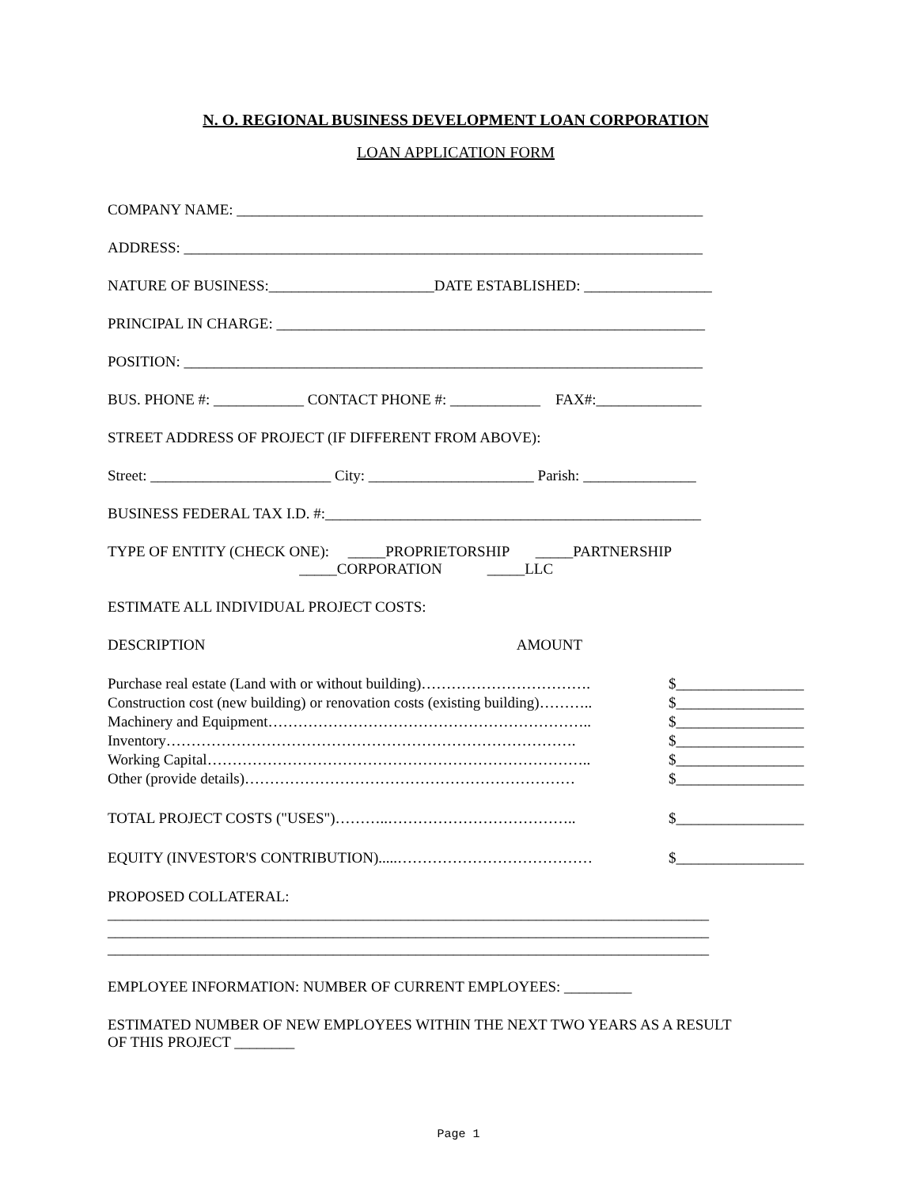N. O. REGIONAL BUSINESS DEVELOPMENT LOAN CORPORATION
LOAN APPLICATION FORM
COMPANY NAME: ______________________________________________________________
ADDRESS: _____________________________________________________________________
NATURE OF BUSINESS:______________________DATE ESTABLISHED: _________________
PRINCIPAL IN CHARGE: _________________________________________________________
POSITION: _____________________________________________________________________
BUS. PHONE #: ____________ CONTACT PHONE #: ____________ FAX#:______________
STREET ADDRESS OF PROJECT (IF DIFFERENT FROM ABOVE):
Street: ________________________ City: ______________________ Parish: _______________
BUSINESS FEDERAL TAX I.D. #:__________________________________________________
TYPE OF ENTITY (CHECK ONE): _____PROPRIETORSHIP _____PARTNERSHIP _____CORPORATION _____LLC
ESTIMATE ALL INDIVIDUAL PROJECT COSTS:
DESCRIPTION AMOUNT
Purchase real estate (Land with or without building)……………………………. $_________________
Construction cost (new building) or renovation costs (existing building)……….. $_________________
Machinery and Equipment……………………………………………………….. $_________________
Inventory………………………………………………………………………. $_________________
Working Capital………………………………………………………………….. $_________________
Other (provide details)………………………………………………………… $_________________
TOTAL PROJECT COSTS ("USES")………..……………………………….. $_________________
EQUITY (INVESTOR'S CONTRIBUTION).....………………………………… $_________________
PROPOSED COLLATERAL: ________________________________________________________________________________ ________________________________________________________________________________ ________________________________________________________________________________
EMPLOYEE INFORMATION: NUMBER OF CURRENT EMPLOYEES: _________
ESTIMATED NUMBER OF NEW EMPLOYEES WITHIN THE NEXT TWO YEARS AS A RESULT OF THIS PROJECT ________
Page 1